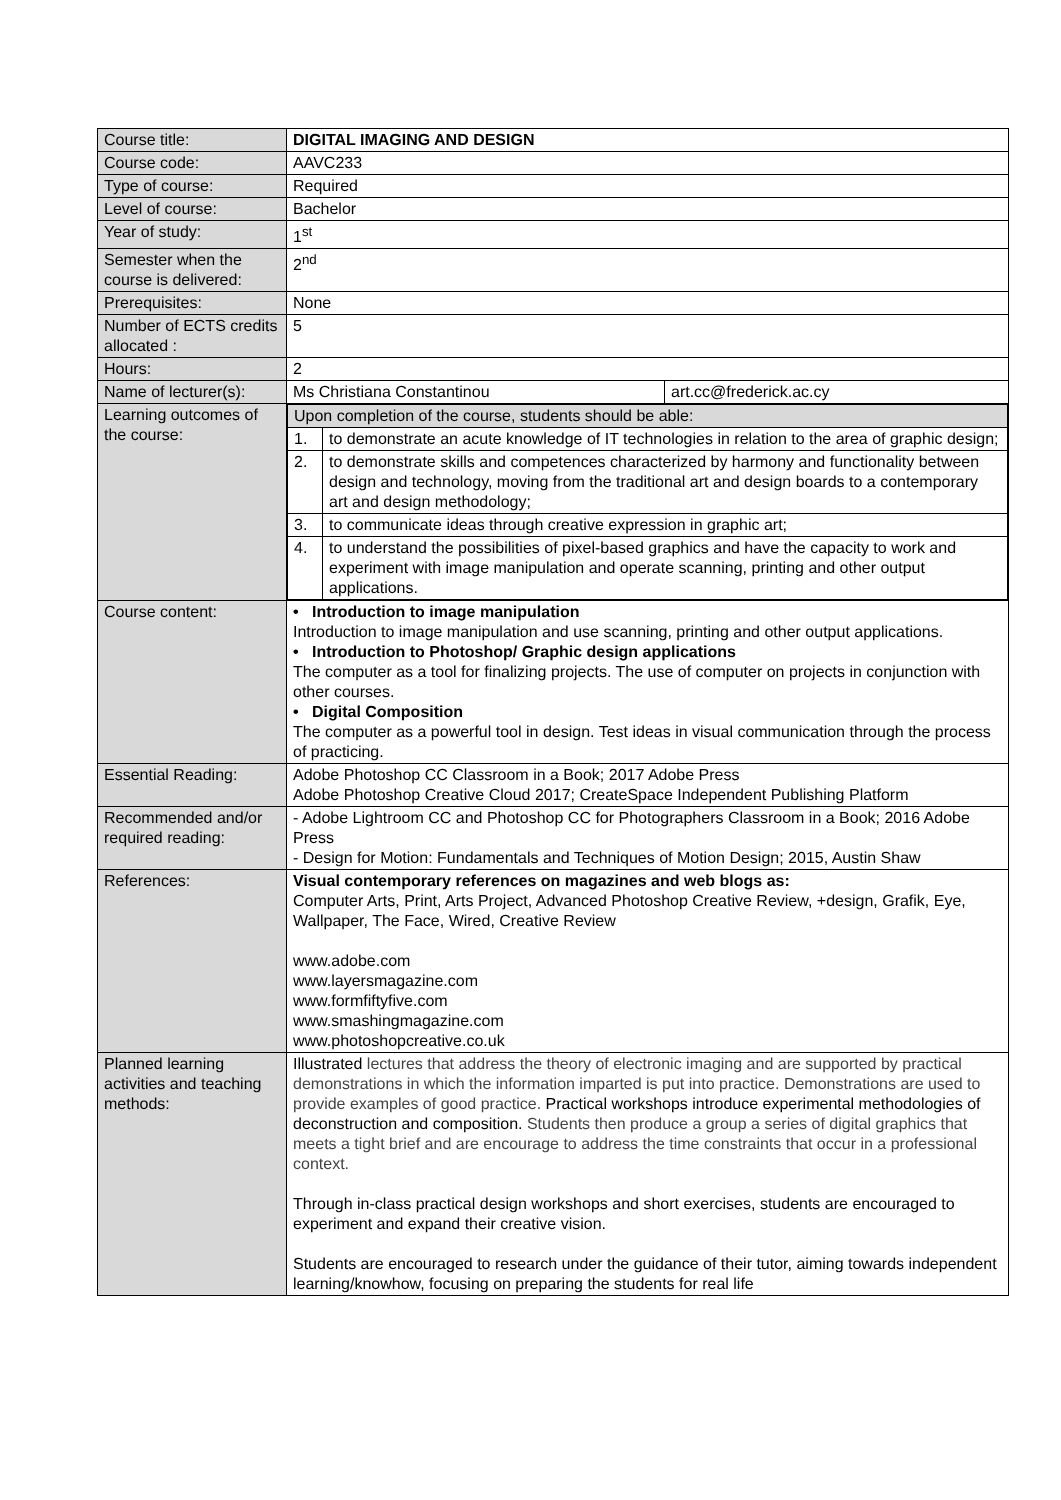| Course title: | DIGITAL IMAGING AND DESIGN |
| Course code: | AAVC233 |
| Type of course: | Required |
| Level of course: | Bachelor |
| Year of study: | 1<sup>st</sup> |
| Semester when the course is delivered: | 2<sup>nd</sup> |
| Prerequisites: | None |
| Number of ECTS credits allocated : | 5 |
| Hours: | 2 |
| Name of lecturer(s): | / Ms Christiana Constantinou / art.cc@frederick.ac.cy / |
| Learning outcomes of the course: | / Upon completion of the course, students should be able: / / / 1. / to demonstrate an acute knowledge of IT technologies in relation to the area of graphic design; / / 2. / to demonstrate skills and competences characterized by harmony and functionality between design and technology, moving from the traditional art and design boards to a contemporary art and design methodology; / / 3. / to communicate ideas through creative expression in graphic art; / / 4. / to understand the possibilities of pixel-based graphics and have the capacity to work and experiment with image manipulation and operate scanning, printing and other output applications. / |
| Course content: | • Introduction to image manipulation Introduction to image manipulation and use scanning, printing and other output applications. • Introduction to Photoshop/ Graphic design applications The computer as a tool for finalizing projects. The use of computer on projects in conjunction with other courses. • Digital Composition The computer as a powerful tool in design. Test ideas in visual communication through the process of practicing. |
| Essential Reading: | Adobe Photoshop CC Classroom in a Book; 2017 Adobe Press Adobe Photoshop Creative Cloud 2017; CreateSpace Independent Publishing Platform |
| Recommended and/or required reading: | - Adobe Lightroom CC and Photoshop CC for Photographers Classroom in a Book; 2016 Adobe Press - Design for Motion: Fundamentals and Techniques of Motion Design; 2015, Austin Shaw |
| References: | Visual contemporary references on magazines and web blogs as: Computer Arts, Print, Arts Project, Advanced Photoshop Creative Review, +design, Grafik, Eye, Wallpaper, The Face, Wired, Creative Review www.adobe.com www.layersmagazine.com www.formfiftyfive.com www.smashingmagazine.com www.photoshopcreative.co.uk |
| Planned learning activities and teaching methods: | Illustrated lectures that address the theory of electronic imaging and are supported by practical demonstrations in which the information imparted is put into practice. Demonstrations are used to provide examples of good practice. Practical workshops introduce experimental methodologies of deconstruction and composition. Students then produce a group a series of digital graphics that meets a tight brief and are encourage to address the time constraints that occur in a professional context. Through in-class practical design workshops and short exercises, students are encouraged to experiment and expand their creative vision. Students are encouraged to research under the guidance of their tutor, aiming towards independent learning/knowhow, focusing on preparing the students for real life |